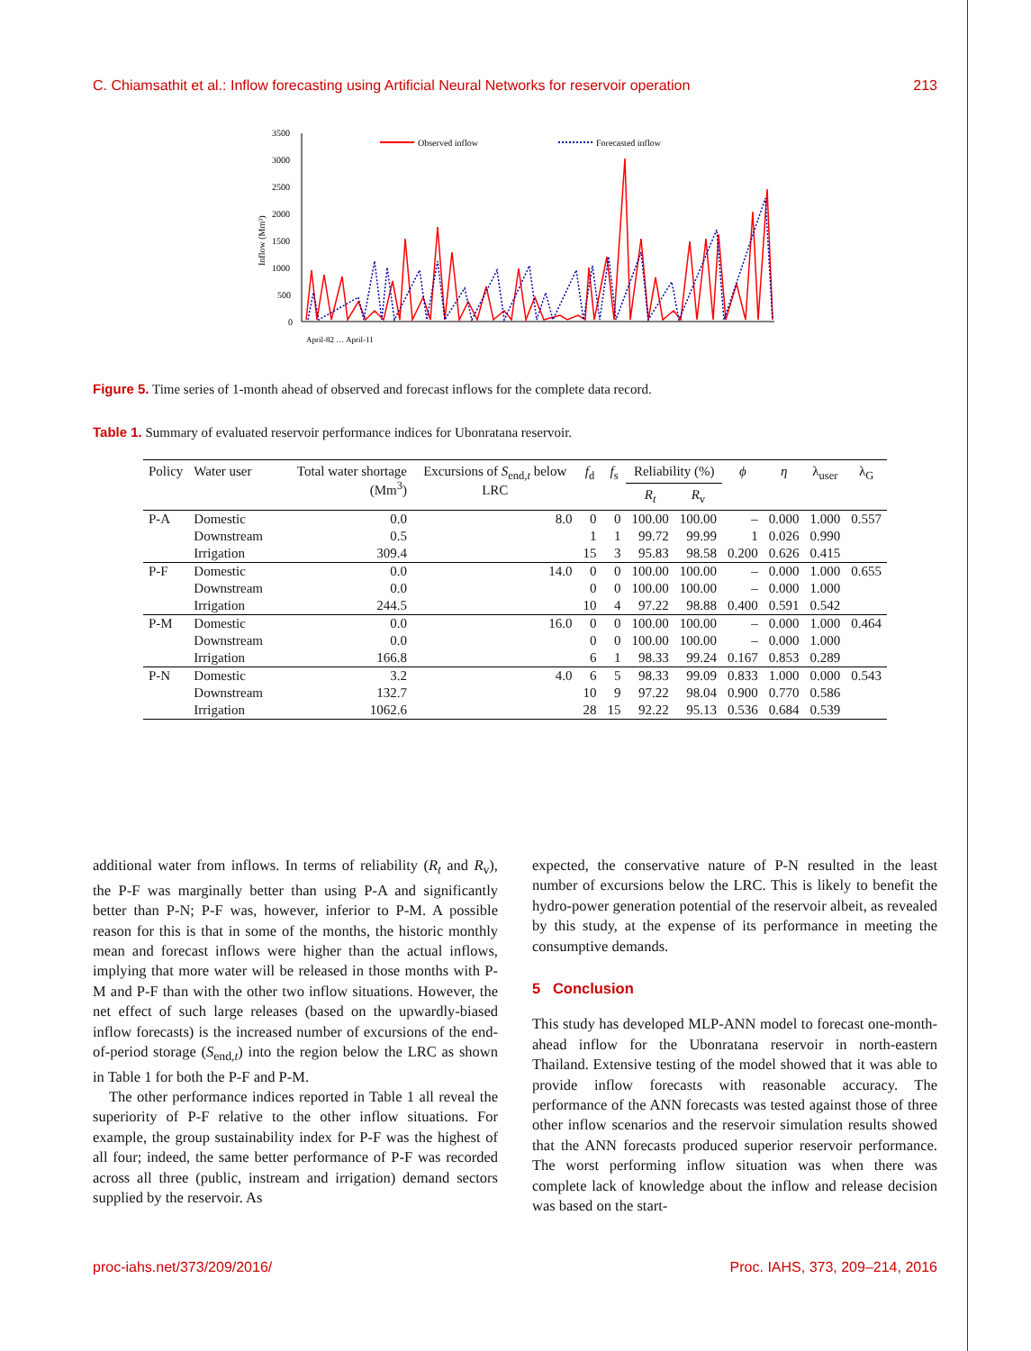C. Chiamsathit et al.: Inflow forecasting using Artificial Neural Networks for reservoir operation 213
3500
3000
2500
2000
1500
1000
500
0
Inflow (Mm³)
Observed inflow
Forecasted inflow
April-82 … April-11
Figure 5. Time series of 1-month ahead of observed and forecast inflows for the complete data record.
Table 1. Summary of evaluated reservoir performance indices for Ubonratana reservoir.
| Policy | Water user | Total water shortage (Mm<sup>3</sup>) | Excursions of S<sub>end,t</sub> below LRC | f<sub>d</sub> | f<sub>s</sub> | Reliability (%) | | ϕ | η | λ<sub>user</sub> | λ<sub>G</sub> |
| --- | --- | --- | --- | --- | --- | --- | --- | --- | --- | --- | --- |
| | | | | | | R<sub>t</sub> | R<sub>v</sub> | | | | |
| P-A | Domestic | 0.0 | 8.0 | 0 | 0 | 100.00 | 100.00 | – | 0.000 | 1.000 | 0.557 |
| | Downstream | 0.5 | | 1 | 1 | 99.72 | 99.99 | 1 | 0.026 | 0.990 | |
| | Irrigation | 309.4 | | 15 | 3 | 95.83 | 98.58 | 0.200 | 0.626 | 0.415 | |
| P-F | Domestic | 0.0 | 14.0 | 0 | 0 | 100.00 | 100.00 | – | 0.000 | 1.000 | 0.655 |
| | Downstream | 0.0 | | 0 | 0 | 100.00 | 100.00 | – | 0.000 | 1.000 | |
| | Irrigation | 244.5 | | 10 | 4 | 97.22 | 98.88 | 0.400 | 0.591 | 0.542 | |
| P-M | Domestic | 0.0 | 16.0 | 0 | 0 | 100.00 | 100.00 | – | 0.000 | 1.000 | 0.464 |
| | Downstream | 0.0 | | 0 | 0 | 100.00 | 100.00 | – | 0.000 | 1.000 | |
| | Irrigation | 166.8 | | 6 | 1 | 98.33 | 99.24 | 0.167 | 0.853 | 0.289 | |
| P-N | Domestic | 3.2 | 4.0 | 6 | 5 | 98.33 | 99.09 | 0.833 | 1.000 | 0.000 | 0.543 |
| | Downstream | 132.7 | | 10 | 9 | 97.22 | 98.04 | 0.900 | 0.770 | 0.586 | |
| | Irrigation | 1062.6 | | 28 | 15 | 92.22 | 95.13 | 0.536 | 0.684 | 0.539 | |
additional water from inflows. In terms of reliability (R<sub>t</sub> and R<sub>v</sub>), the P-F was marginally better than using P-A and significantly better than P-N; P-F was, however, inferior to P-M. A possible reason for this is that in some of the months, the historic monthly mean and forecast inflows were higher than the actual inflows, implying that more water will be released in those months with P-M and P-F than with the other two inflow situations. However, the net effect of such large releases (based on the upwardly-biased inflow forecasts) is the increased number of excursions of the end-of-period storage (S<sub>end,t</sub>) into the region below the LRC as shown in Table 1 for both the P-F and P-M.
The other performance indices reported in Table 1 all reveal the superiority of P-F relative to the other inflow situations. For example, the group sustainability index for P-F was the highest of all four; indeed, the same better performance of P-F was recorded across all three (public, instream and irrigation) demand sectors supplied by the reservoir. As
expected, the conservative nature of P-N resulted in the least number of excursions below the LRC. This is likely to benefit the hydro-power generation potential of the reservoir albeit, as revealed by this study, at the expense of its performance in meeting the consumptive demands.
5 Conclusion
This study has developed MLP-ANN model to forecast one-month-ahead inflow for the Ubonratana reservoir in north-eastern Thailand. Extensive testing of the model showed that it was able to provide inflow forecasts with reasonable accuracy. The performance of the ANN forecasts was tested against those of three other inflow scenarios and the reservoir simulation results showed that the ANN forecasts produced superior reservoir performance. The worst performing inflow situation was when there was complete lack of knowledge about the inflow and release decision was based on the start-
proc-iahs.net/373/209/2016/ Proc. IAHS, 373, 209–214, 2016